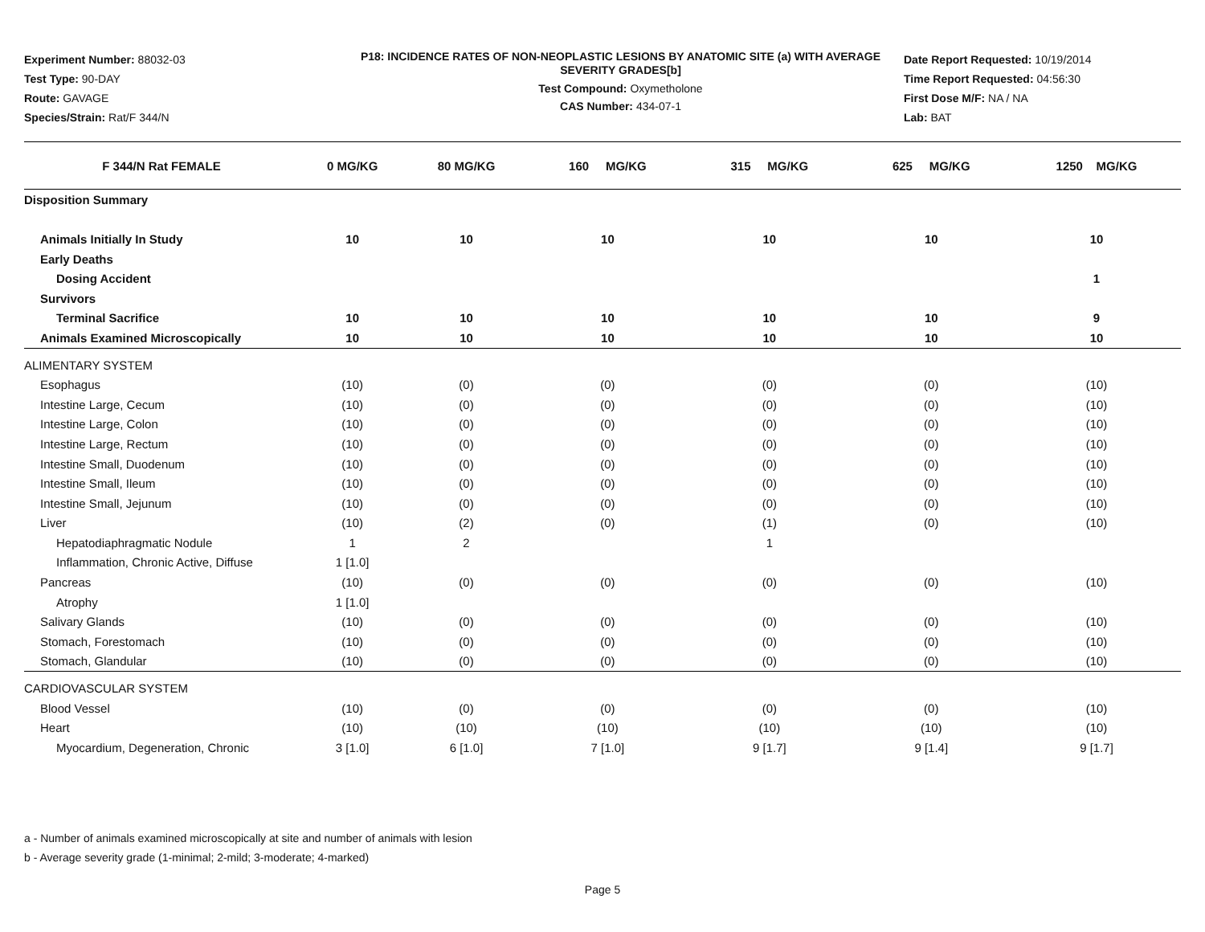Experiment Number: 88032-03
Test Type: 90-DAY
Route: GAVAGE
Species/Strain: Rat/F 344/N
P18: INCIDENCE RATES OF NON-NEOPLASTIC LESIONS BY ANATOMIC SITE (a) WITH AVERAGE SEVERITY GRADES[b]
Test Compound: Oxymetholone
CAS Number: 434-07-1
Date Report Requested: 10/19/2014
Time Report Requested: 04:56:30
First Dose M/F: NA / NA
Lab: BAT
| F 344/N Rat FEMALE | 0 MG/KG | 80 MG/KG | 160 MG/KG | 315 MG/KG | 625 MG/KG | 1250 MG/KG |
| --- | --- | --- | --- | --- | --- | --- |
| Disposition Summary | | | | | | |
| Animals Initially In Study | 10 | 10 | 10 | 10 | 10 | 10 |
| Early Deaths | | | | | | |
| Dosing Accident | | | | | | 1 |
| Survivors | | | | | | |
| Terminal Sacrifice | 10 | 10 | 10 | 10 | 10 | 9 |
| Animals Examined Microscopically | 10 | 10 | 10 | 10 | 10 | 10 |
| ALIMENTARY SYSTEM | | | | | | |
| Esophagus | (10) | (0) | (0) | (0) | (0) | (10) |
| Intestine Large, Cecum | (10) | (0) | (0) | (0) | (0) | (10) |
| Intestine Large, Colon | (10) | (0) | (0) | (0) | (0) | (10) |
| Intestine Large, Rectum | (10) | (0) | (0) | (0) | (0) | (10) |
| Intestine Small, Duodenum | (10) | (0) | (0) | (0) | (0) | (10) |
| Intestine Small, Ileum | (10) | (0) | (0) | (0) | (0) | (10) |
| Intestine Small, Jejunum | (10) | (0) | (0) | (0) | (0) | (10) |
| Liver | (10) | (2) | (0) | (1) | (0) | (10) |
| Hepatodiaphragmatic Nodule | 1 | 2 | | 1 | | |
| Inflammation, Chronic Active, Diffuse | 1 [1.0] | | | | | |
| Pancreas | (10) | (0) | (0) | (0) | (0) | (10) |
| Atrophy | 1 [1.0] | | | | | |
| Salivary Glands | (10) | (0) | (0) | (0) | (0) | (10) |
| Stomach, Forestomach | (10) | (0) | (0) | (0) | (0) | (10) |
| Stomach, Glandular | (10) | (0) | (0) | (0) | (0) | (10) |
| CARDIOVASCULAR SYSTEM | | | | | | |
| Blood Vessel | (10) | (0) | (0) | (0) | (0) | (10) |
| Heart | (10) | (10) | (10) | (10) | (10) | (10) |
| Myocardium, Degeneration, Chronic | 3 [1.0] | 6 [1.0] | 7 [1.0] | 9 [1.7] | 9 [1.4] | 9 [1.7] |
a - Number of animals examined microscopically at site and number of animals with lesion
b - Average severity grade (1-minimal; 2-mild; 3-moderate; 4-marked)
Page 5